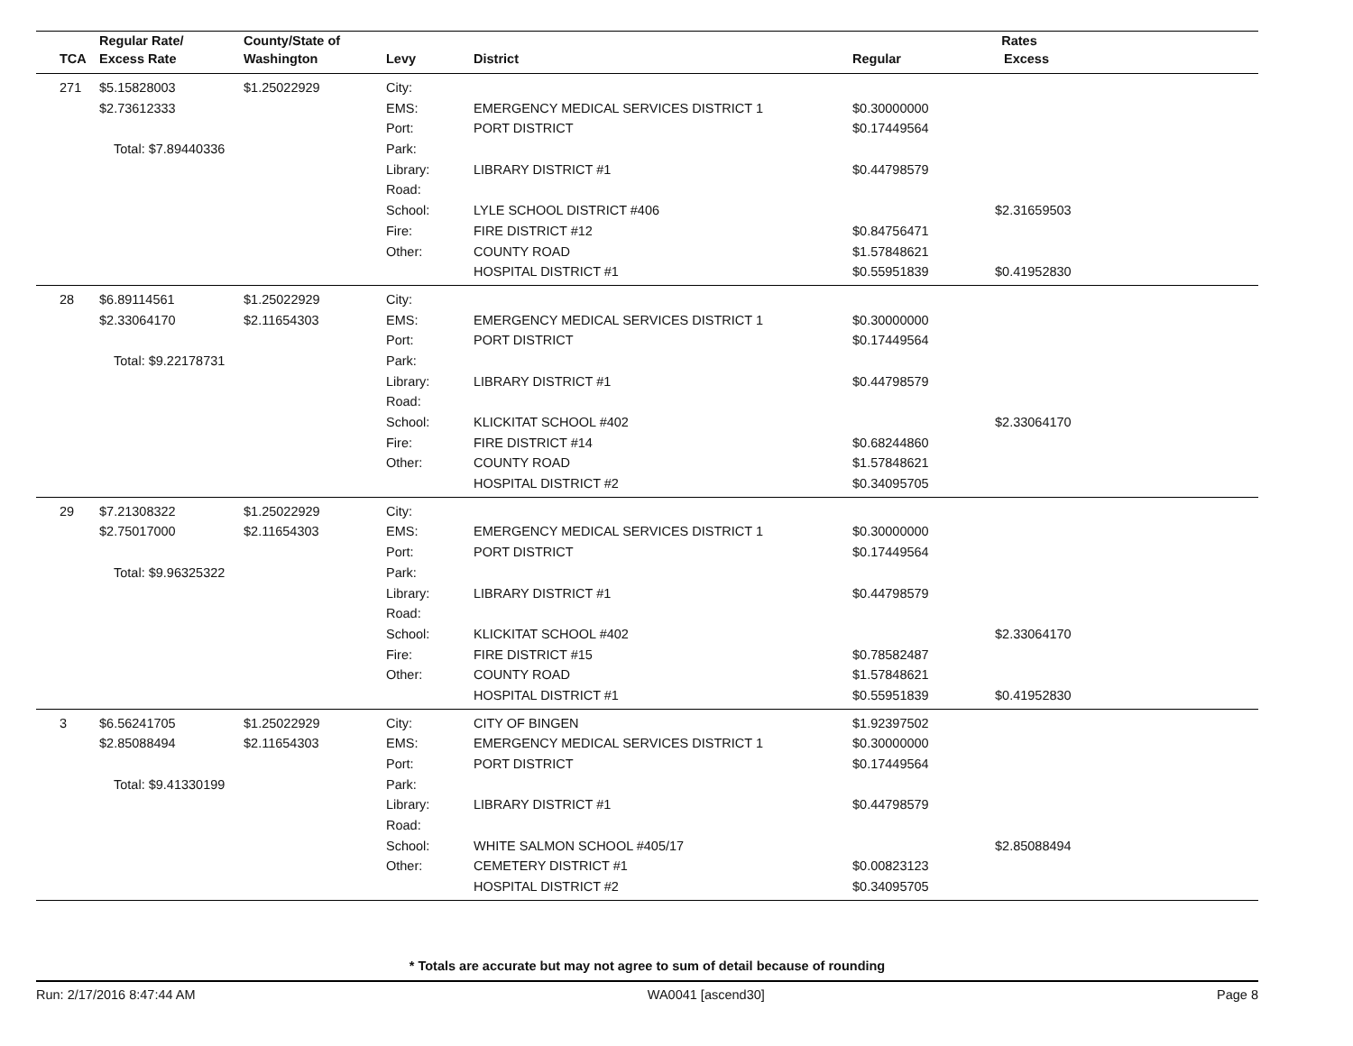| | Regular Rate/ | County/State of | | | Rates | |
| --- | --- | --- | --- | --- | --- | --- |
| TCA | Excess Rate | Washington | Levy | District | Regular | Excess |
| 271 | $5.15828003 | $1.25022929 | City: | | | |
| | $2.73612333 | | EMS: | EMERGENCY MEDICAL SERVICES DISTRICT 1 | $0.30000000 | |
| | | | Port: | PORT DISTRICT | $0.17449564 | |
| Total: $7.89440336 | | | Park: | | | |
| | | | Library: | LIBRARY DISTRICT #1 | $0.44798579 | |
| | | | Road: | | | |
| | | | School: | LYLE SCHOOL DISTRICT #406 | | $2.31659503 |
| | | | Fire: | FIRE DISTRICT #12 | $0.84756471 | |
| | | | Other: | COUNTY ROAD | $1.57848621 | |
| | | | | HOSPITAL DISTRICT #1 | $0.55951839 | $0.41952830 |
| 28 | $6.89114561 | $1.25022929 | City: | | | |
| | $2.33064170 | $2.11654303 | EMS: | EMERGENCY MEDICAL SERVICES DISTRICT 1 | $0.30000000 | |
| | | | Port: | PORT DISTRICT | $0.17449564 | |
| Total: $9.22178731 | | | Park: | | | |
| | | | Library: | LIBRARY DISTRICT #1 | $0.44798579 | |
| | | | Road: | | | |
| | | | School: | KLICKITAT SCHOOL #402 | | $2.33064170 |
| | | | Fire: | FIRE DISTRICT #14 | $0.68244860 | |
| | | | Other: | COUNTY ROAD | $1.57848621 | |
| | | | | HOSPITAL DISTRICT #2 | $0.34095705 | |
| 29 | $7.21308322 | $1.25022929 | City: | | | |
| | $2.75017000 | $2.11654303 | EMS: | EMERGENCY MEDICAL SERVICES DISTRICT 1 | $0.30000000 | |
| | | | Port: | PORT DISTRICT | $0.17449564 | |
| Total: $9.96325322 | | | Park: | | | |
| | | | Library: | LIBRARY DISTRICT #1 | $0.44798579 | |
| | | | Road: | | | |
| | | | School: | KLICKITAT SCHOOL #402 | | $2.33064170 |
| | | | Fire: | FIRE DISTRICT #15 | $0.78582487 | |
| | | | Other: | COUNTY ROAD | $1.57848621 | |
| | | | | HOSPITAL DISTRICT #1 | $0.55951839 | $0.41952830 |
| 3 | $6.56241705 | $1.25022929 | City: | CITY OF BINGEN | $1.92397502 | |
| | $2.85088494 | $2.11654303 | EMS: | EMERGENCY MEDICAL SERVICES DISTRICT 1 | $0.30000000 | |
| | | | Port: | PORT DISTRICT | $0.17449564 | |
| Total: $9.41330199 | | | Park: | | | |
| | | | Library: | LIBRARY DISTRICT #1 | $0.44798579 | |
| | | | Road: | | | |
| | | | School: | WHITE SALMON SCHOOL #405/17 | | $2.85088494 |
| | | | Other: | CEMETERY DISTRICT #1 | $0.00823123 | |
| | | | | HOSPITAL DISTRICT #2 | $0.34095705 | |
* Totals are accurate but may not agree to sum of detail because of rounding
Run: 2/17/2016 8:47:44 AM WA0041 [ascend30] Page 8